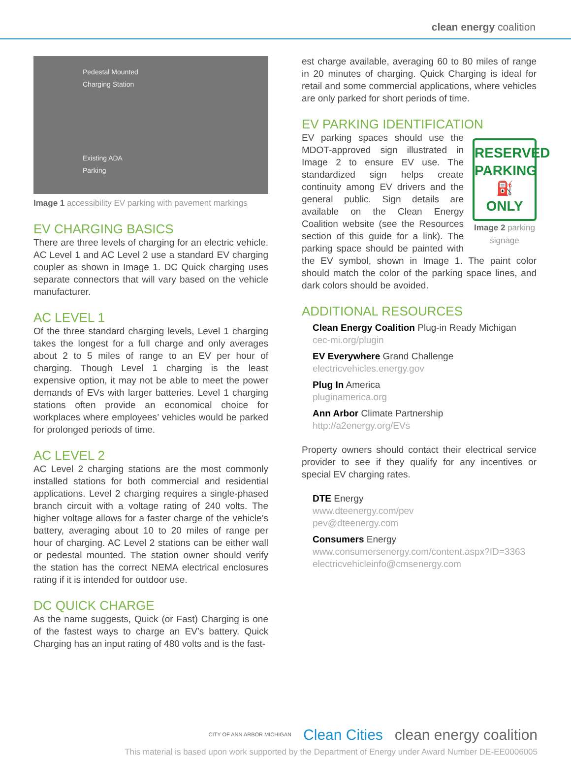clean energy coalition
Pedestal Mounted
Charging Station
Existing ADA
Parking
Image 1 accessibility EV parking with pavement markings
EV CHARGING BASICS
There are three levels of charging for an electric vehicle. AC Level 1 and AC Level 2 use a standard EV charging coupler as shown in Image 1. DC Quick charging uses separate connectors that will vary based on the vehicle manufacturer.
AC LEVEL 1
Of the three standard charging levels, Level 1 charging takes the longest for a full charge and only averages about 2 to 5 miles of range to an EV per hour of charging. Though Level 1 charging is the least expensive option, it may not be able to meet the power demands of EVs with larger batteries. Level 1 charging stations often provide an economical choice for workplaces where employees’ vehicles would be parked for prolonged periods of time.
AC LEVEL 2
AC Level 2 charging stations are the most commonly installed stations for both commercial and residential applications. Level 2 charging requires a single-phased branch circuit with a voltage rating of 240 volts. The higher voltage allows for a faster charge of the vehicle’s battery, averaging about 10 to 20 miles of range per hour of charging. AC Level 2 stations can be either wall or pedestal mounted. The station owner should verify the station has the correct NEMA electrical enclosures rating if it is intended for outdoor use.
DC QUICK CHARGE
As the name suggests, Quick (or Fast) Charging is one of the fastest ways to charge an EV’s battery. Quick Charging has an input rating of 480 volts and is the fast-
est charge available, averaging 60 to 80 miles of range in 20 minutes of charging. Quick Charging is ideal for retail and some commercial applications, where vehicles are only parked for short periods of time.
EV PARKING IDENTIFICATION
RESERVED
PARKING
⛽
ONLY
Image 2 parking signage
EV parking spaces should use the MDOT-approved sign illustrated in Image 2 to ensure EV use. The standardized sign helps create continuity among EV drivers and the general public. Sign details are available on the Clean Energy Coalition website (see the Resources section of this guide for a link). The parking space should be painted with the EV symbol, shown in Image 1. The paint color should match the color of the parking space lines, and dark colors should be avoided.
ADDITIONAL RESOURCES
Clean Energy Coalition Plug-in Ready Michigan
cec-mi.org/plugin
EV Everywhere Grand Challenge
electricvehicles.energy.gov
Plug In America
pluginamerica.org
Ann Arbor Climate Partnership
http://a2energy.org/EVs
Property owners should contact their electrical service provider to see if they qualify for any incentives or special EV charging rates.
DTE Energy
www.dteenergy.com/pev
pev@dteenergy.com
Consumers Energy
www.consumersenergy.com/content.aspx?ID=3363
electricvehicleinfo@cmsenergy.com
CITY OF ANN ARBOR MICHIGAN Clean Cities clean energy coalition
This material is based upon work supported by the Department of Energy under Award Number DE-EE0006005